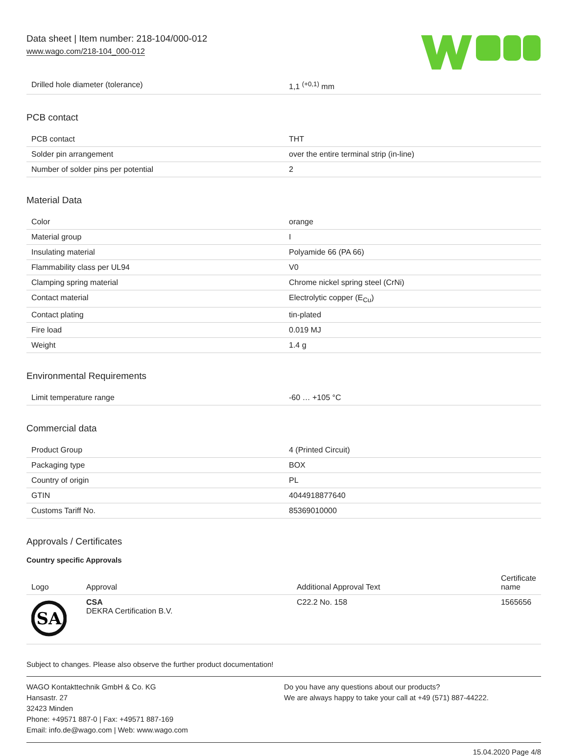Data sheet | Item number: 218-104/000-012
www.wago.com/218-104_000-012
| Drilled hole diameter (tolerance) | 1,1 <sup>(+0,1)</sup> mm |
PCB contact
| PCB contact | THT |
| Solder pin arrangement | over the entire terminal strip (in-line) |
| Number of solder pins per potential | 2 |
Material Data
| Color | orange |
| Material group | I |
| Insulating material | Polyamide 66 (PA 66) |
| Flammability class per UL94 | V0 |
| Clamping spring material | Chrome nickel spring steel (CrNi) |
| Contact material | Electrolytic copper (E<sub>Cu</sub>) |
| Contact plating | tin-plated |
| Fire load | 0.019 MJ |
| Weight | 1.4 g |
Environmental Requirements
| Limit temperature range | -60 … +105 °C |
Commercial data
| Product Group | 4 (Printed Circuit) |
| Packaging type | BOX |
| Country of origin | PL |
| GTIN | 4044918877640 |
| Customs Tariff No. | 85369010000 |
Approvals / Certificates
Country specific Approvals
| Logo | Approval | Additional Approval Text | Certificate name |
| --- | --- | --- | --- |
| SA | CSA DEKRA Certification B.V. | C22.2 No. 158 | 1565656 |
Subject to changes. Please also observe the further product documentation!
WAGO Kontakttechnik GmbH & Co. KG
Hansastr. 27
32423 Minden
Phone: +49571 887-0 | Fax: +49571 887-169
Email: info.de@wago.com | Web: www.wago.com
Do you have any questions about our products?
We are always happy to take your call at +49 (571) 887-44222.
15.04.2020 Page 4/8